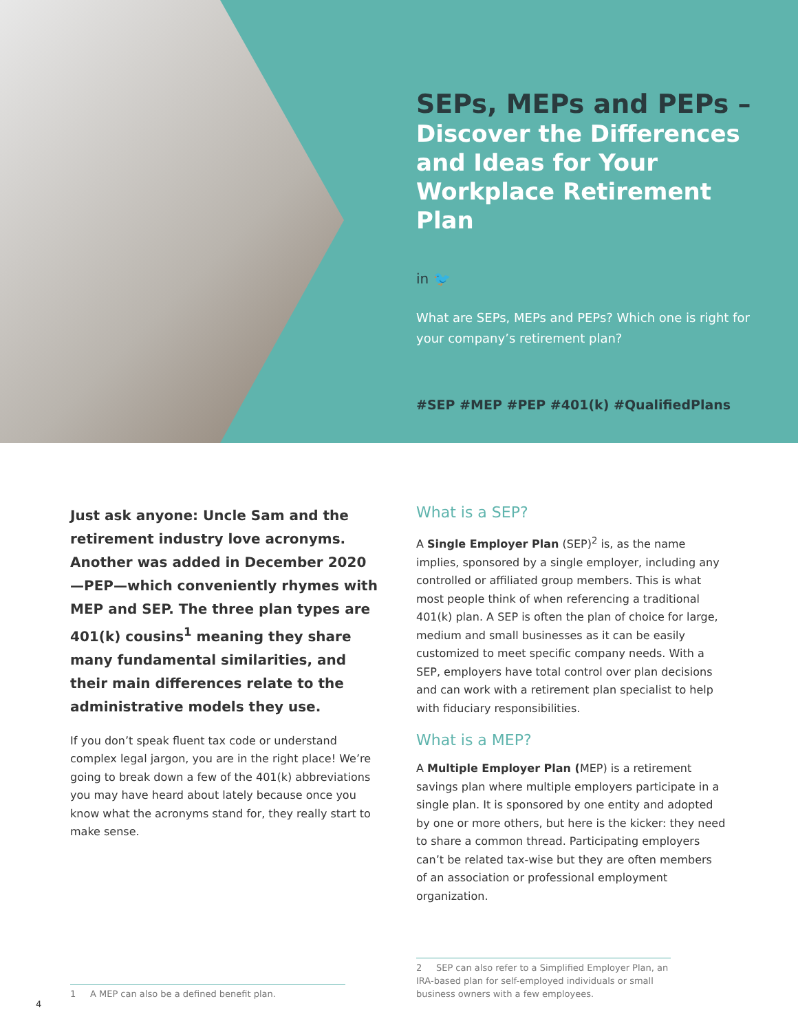SEPs, MEPs and PEPs –
Discover the Differences and Ideas for Your Workplace Retirement Plan
in 🐦
What are SEPs, MEPs and PEPs? Which one is right for your company’s retirement plan?
#SEP #MEP #PEP #401(k) #QualifiedPlans
Just ask anyone: Uncle Sam and the retirement industry love acronyms. Another was added in December 2020—PEP—which conveniently rhymes with MEP and SEP. The three plan types are 401(k) cousins<sup>1</sup> meaning they share many fundamental similarities, and their main differences relate to the administrative models they use.
If you don’t speak fluent tax code or understand complex legal jargon, you are in the right place! We’re going to break down a few of the 401(k) abbreviations you may have heard about lately because once you know what the acronyms stand for, they really start to make sense.
What is a SEP?
A Single Employer Plan (SEP)<sup>2</sup> is, as the name implies, sponsored by a single employer, including any controlled or affiliated group members. This is what most people think of when referencing a traditional 401(k) plan. A SEP is often the plan of choice for large, medium and small businesses as it can be easily customized to meet specific company needs. With a SEP, employers have total control over plan decisions and can work with a retirement plan specialist to help with fiduciary responsibilities.
What is a MEP?
A Multiple Employer Plan (MEP) is a retirement savings plan where multiple employers participate in a single plan. It is sponsored by one entity and adopted by one or more others, but here is the kicker: they need to share a common thread. Participating employers can’t be related tax-wise but they are often members of an association or professional employment organization.
1 A MEP can also be a defined benefit plan.
2 SEP can also refer to a Simplified Employer Plan, an IRA-based plan for self-employed individuals or small business owners with a few employees.
4